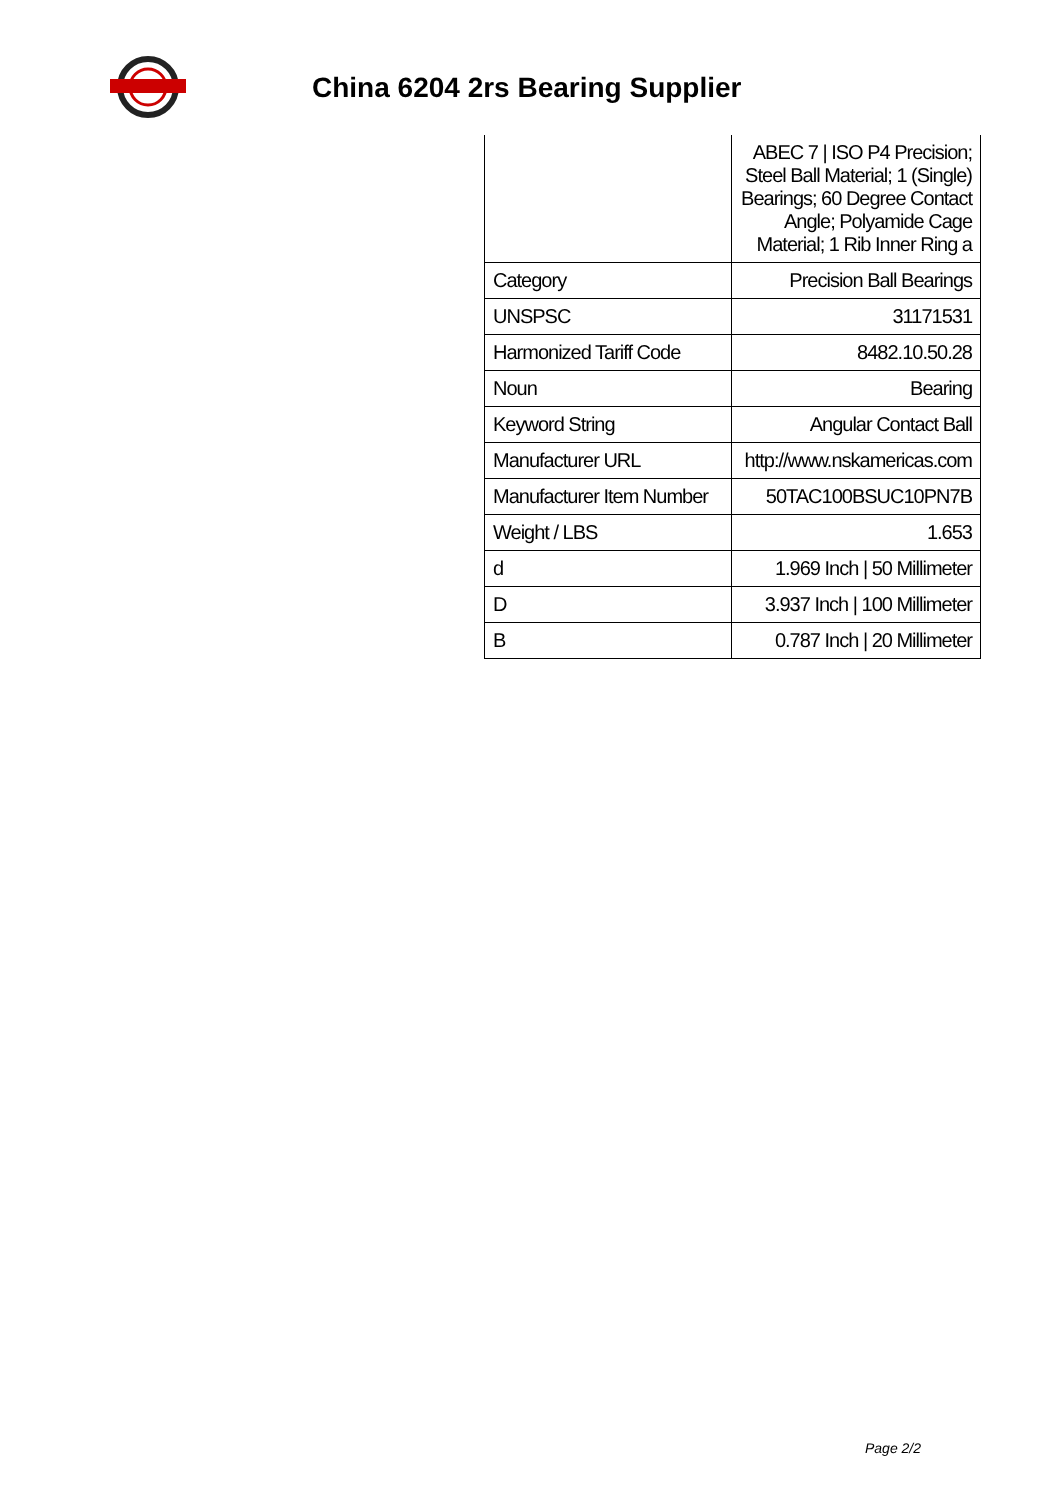China 6204 2rs Bearing Supplier
| | ABEC 7 / ISO P4 Precision; Steel Ball Material; 1 (Single) Bearings; 60 Degree Contact Angle; Polyamide Cage Material; 1 Rib Inner Ring a |
| Category | Precision Ball Bearings |
| UNSPSC | 31171531 |
| Harmonized Tariff Code | 8482.10.50.28 |
| Noun | Bearing |
| Keyword String | Angular Contact Ball |
| Manufacturer URL | http://www.nskamericas.com |
| Manufacturer Item Number | 50TAC100BSUC10PN7B |
| Weight / LBS | 1.653 |
| d | 1.969 Inch / 50 Millimeter |
| D | 3.937 Inch / 100 Millimeter |
| B | 0.787 Inch / 20 Millimeter |
Page 2/2